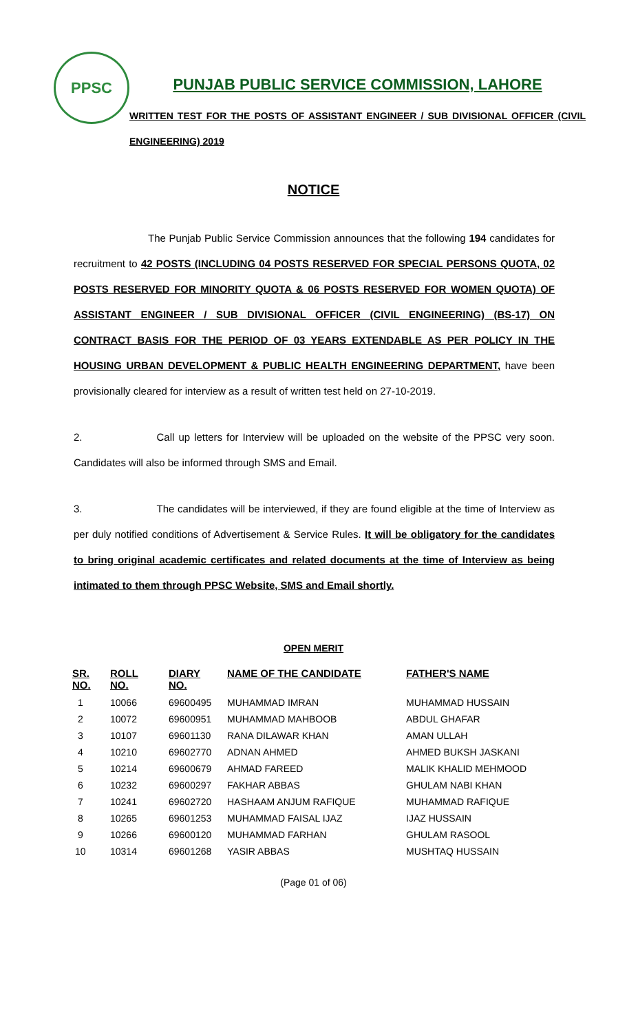PPSC
PUNJAB PUBLIC SERVICE COMMISSION, LAHORE
WRITTEN TEST FOR THE POSTS OF ASSISTANT ENGINEER / SUB DIVISIONAL OFFICER (CIVIL ENGINEERING) 2019
NOTICE
The Punjab Public Service Commission announces that the following 194 candidates for recruitment to 42 POSTS (INCLUDING 04 POSTS RESERVED FOR SPECIAL PERSONS QUOTA, 02 POSTS RESERVED FOR MINORITY QUOTA & 06 POSTS RESERVED FOR WOMEN QUOTA) OF ASSISTANT ENGINEER / SUB DIVISIONAL OFFICER (CIVIL ENGINEERING) (BS-17) ON CONTRACT BASIS FOR THE PERIOD OF 03 YEARS EXTENDABLE AS PER POLICY IN THE HOUSING URBAN DEVELOPMENT & PUBLIC HEALTH ENGINEERING DEPARTMENT, have been provisionally cleared for interview as a result of written test held on 27-10-2019.
2. Call up letters for Interview will be uploaded on the website of the PPSC very soon. Candidates will also be informed through SMS and Email.
3. The candidates will be interviewed, if they are found eligible at the time of Interview as per duly notified conditions of Advertisement & Service Rules. It will be obligatory for the candidates to bring original academic certificates and related documents at the time of Interview as being intimated to them through PPSC Website, SMS and Email shortly.
OPEN MERIT
| SR. NO. | ROLL NO. | DIARY NO. | NAME OF THE CANDIDATE | FATHER'S NAME |
| --- | --- | --- | --- | --- |
| 1 | 10066 | 69600495 | MUHAMMAD IMRAN | MUHAMMAD HUSSAIN |
| 2 | 10072 | 69600951 | MUHAMMAD MAHBOOB | ABDUL GHAFAR |
| 3 | 10107 | 69601130 | RANA DILAWAR KHAN | AMAN ULLAH |
| 4 | 10210 | 69602770 | ADNAN AHMED | AHMED BUKSH JASKANI |
| 5 | 10214 | 69600679 | AHMAD FAREED | MALIK KHALID MEHMOOD |
| 6 | 10232 | 69600297 | FAKHAR ABBAS | GHULAM NABI KHAN |
| 7 | 10241 | 69602720 | HASHAAM ANJUM RAFIQUE | MUHAMMAD RAFIQUE |
| 8 | 10265 | 69601253 | MUHAMMAD FAISAL IJAZ | IJAZ HUSSAIN |
| 9 | 10266 | 69600120 | MUHAMMAD FARHAN | GHULAM RASOOL |
| 10 | 10314 | 69601268 | YASIR ABBAS | MUSHTAQ HUSSAIN |
(Page 01 of 06)